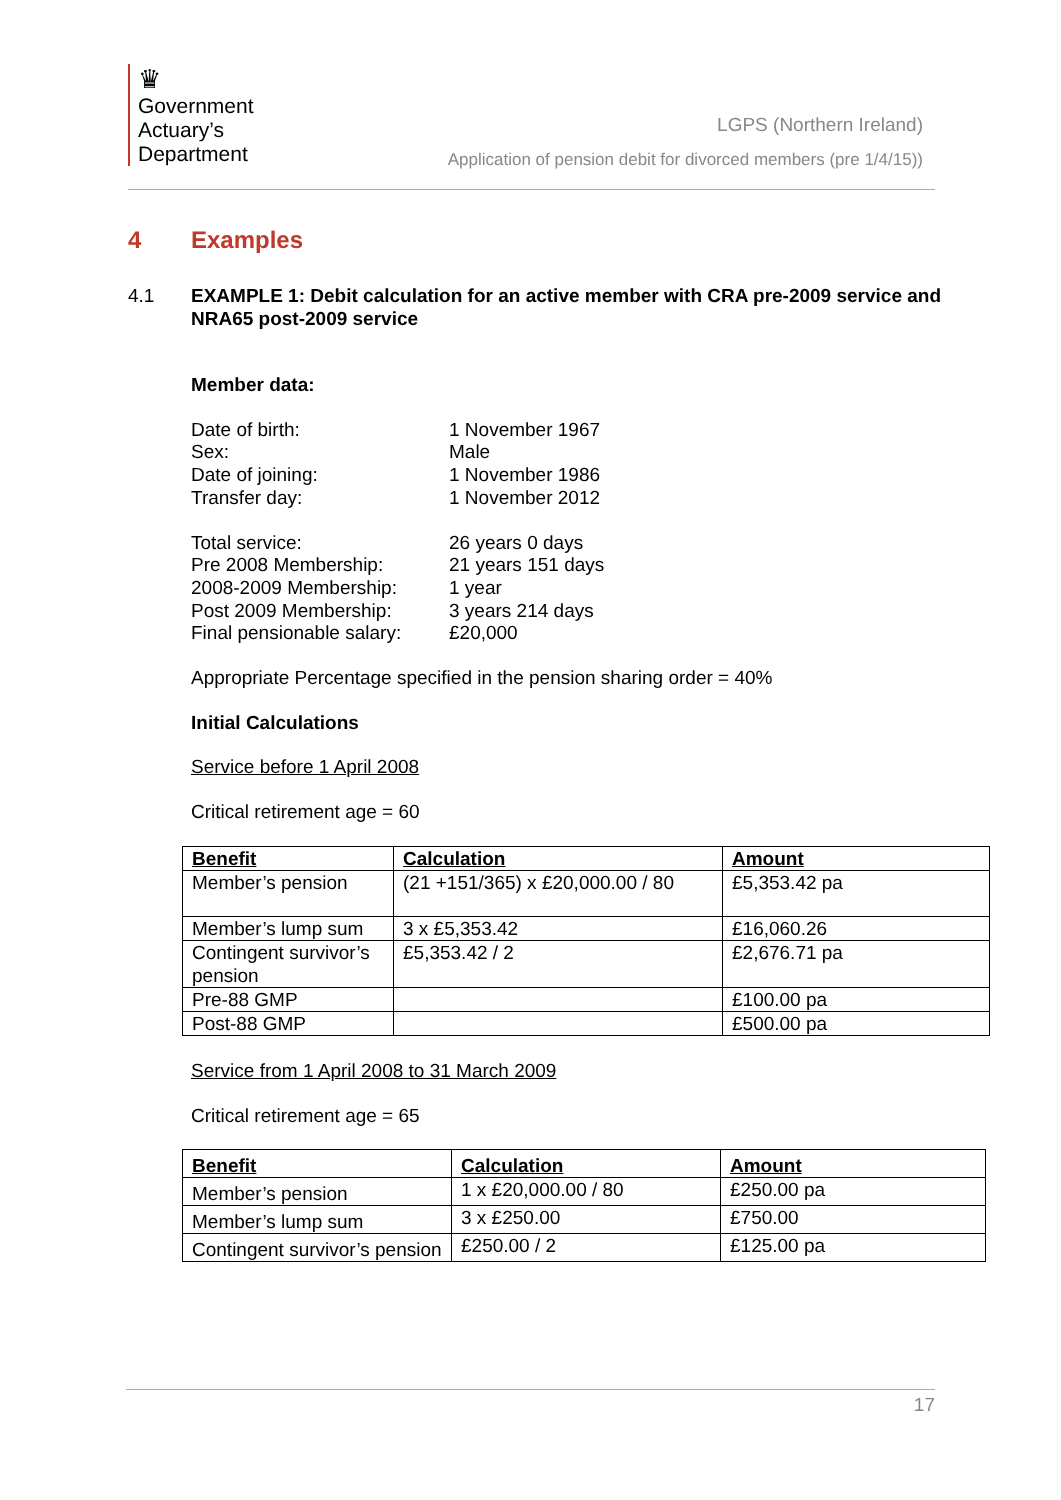♛
Government Actuary’s Department
LGPS (Northern Ireland)
Application of pension debit for divorced members (pre 1/4/15))
4 Examples
4.1 EXAMPLE 1: Debit calculation for an active member with CRA pre-2009 service and NRA65 post-2009 service
Member data:
Date of birth:
1 November 1967
Sex:
Male
Date of joining:
1 November 1986
Transfer day:
1 November 2012
Total service:
26 years 0 days
Pre 2008 Membership:
21 years 151 days
2008-2009 Membership:
1 year
Post 2009 Membership:
3 years 214 days
Final pensionable salary:
£20,000
Appropriate Percentage specified in the pension sharing order = 40%
Initial Calculations
Service before 1 April 2008
Critical retirement age = 60
| Benefit | Calculation | Amount |
| --- | --- | --- |
| Member’s pension | (21 +151/365) x £20,000.00 / 80 | £5,353.42 pa |
| Member’s lump sum | 3 x £5,353.42 | £16,060.26 |
| Contingent survivor’s pension | £5,353.42 / 2 | £2,676.71 pa |
| Pre-88 GMP | | £100.00 pa |
| Post-88 GMP | | £500.00 pa |
Service from 1 April 2008 to 31 March 2009
Critical retirement age = 65
| Benefit | Calculation | Amount |
| --- | --- | --- |
| Member’s pension | 1 x £20,000.00 / 80 | £250.00 pa |
| Member’s lump sum | 3 x £250.00 | £750.00 |
| Contingent survivor’s pension | £250.00 / 2 | £125.00 pa |
17